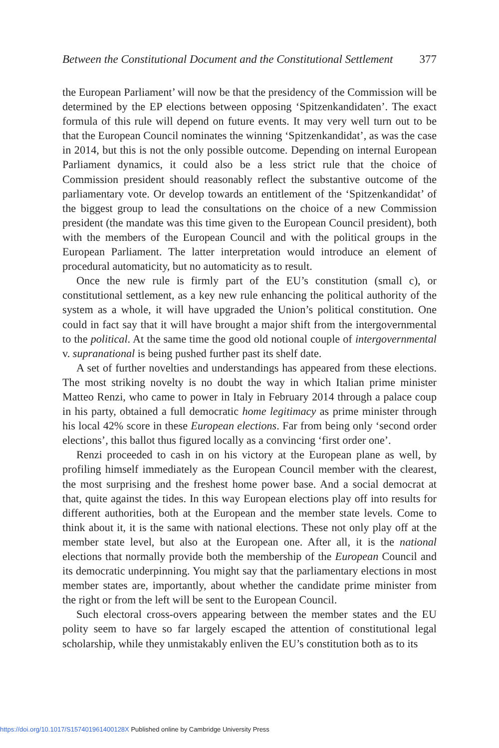Between the Constitutional Document and the Constitutional Settlement 377
the European Parliament’ will now be that the presidency of the Commission will be determined by the EP elections between opposing ‘Spitzenkandidaten’. The exact formula of this rule will depend on future events. It may very well turn out to be that the European Council nominates the winning ‘Spitzenkandidat’, as was the case in 2014, but this is not the only possible outcome. Depending on internal European Parliament dynamics, it could also be a less strict rule that the choice of Commission president should reasonably reflect the substantive outcome of the parliamentary vote. Or develop towards an entitlement of the ‘Spitzenkandidat’ of the biggest group to lead the consultations on the choice of a new Commission president (the mandate was this time given to the European Council president), both with the members of the European Council and with the political groups in the European Parliament. The latter interpretation would introduce an element of procedural automaticity, but no automaticity as to result.
Once the new rule is firmly part of the EU’s constitution (small c), or constitutional settlement, as a key new rule enhancing the political authority of the system as a whole, it will have upgraded the Union’s political constitution. One could in fact say that it will have brought a major shift from the intergovernmental to the political. At the same time the good old notional couple of intergovernmental v. supranational is being pushed further past its shelf date.
A set of further novelties and understandings has appeared from these elections. The most striking novelty is no doubt the way in which Italian prime minister Matteo Renzi, who came to power in Italy in February 2014 through a palace coup in his party, obtained a full democratic home legitimacy as prime minister through his local 42% score in these European elections. Far from being only ‘second order elections’, this ballot thus figured locally as a convincing ‘first order one’.
Renzi proceeded to cash in on his victory at the European plane as well, by profiling himself immediately as the European Council member with the clearest, the most surprising and the freshest home power base. And a social democrat at that, quite against the tides. In this way European elections play off into results for different authorities, both at the European and the member state levels. Come to think about it, it is the same with national elections. These not only play off at the member state level, but also at the European one. After all, it is the national elections that normally provide both the membership of the European Council and its democratic underpinning. You might say that the parliamentary elections in most member states are, importantly, about whether the candidate prime minister from the right or from the left will be sent to the European Council.
Such electoral cross-overs appearing between the member states and the EU polity seem to have so far largely escaped the attention of constitutional legal scholarship, while they unmistakably enliven the EU’s constitution both as to its
https://doi.org/10.1017/S157401961400128X Published online by Cambridge University Press